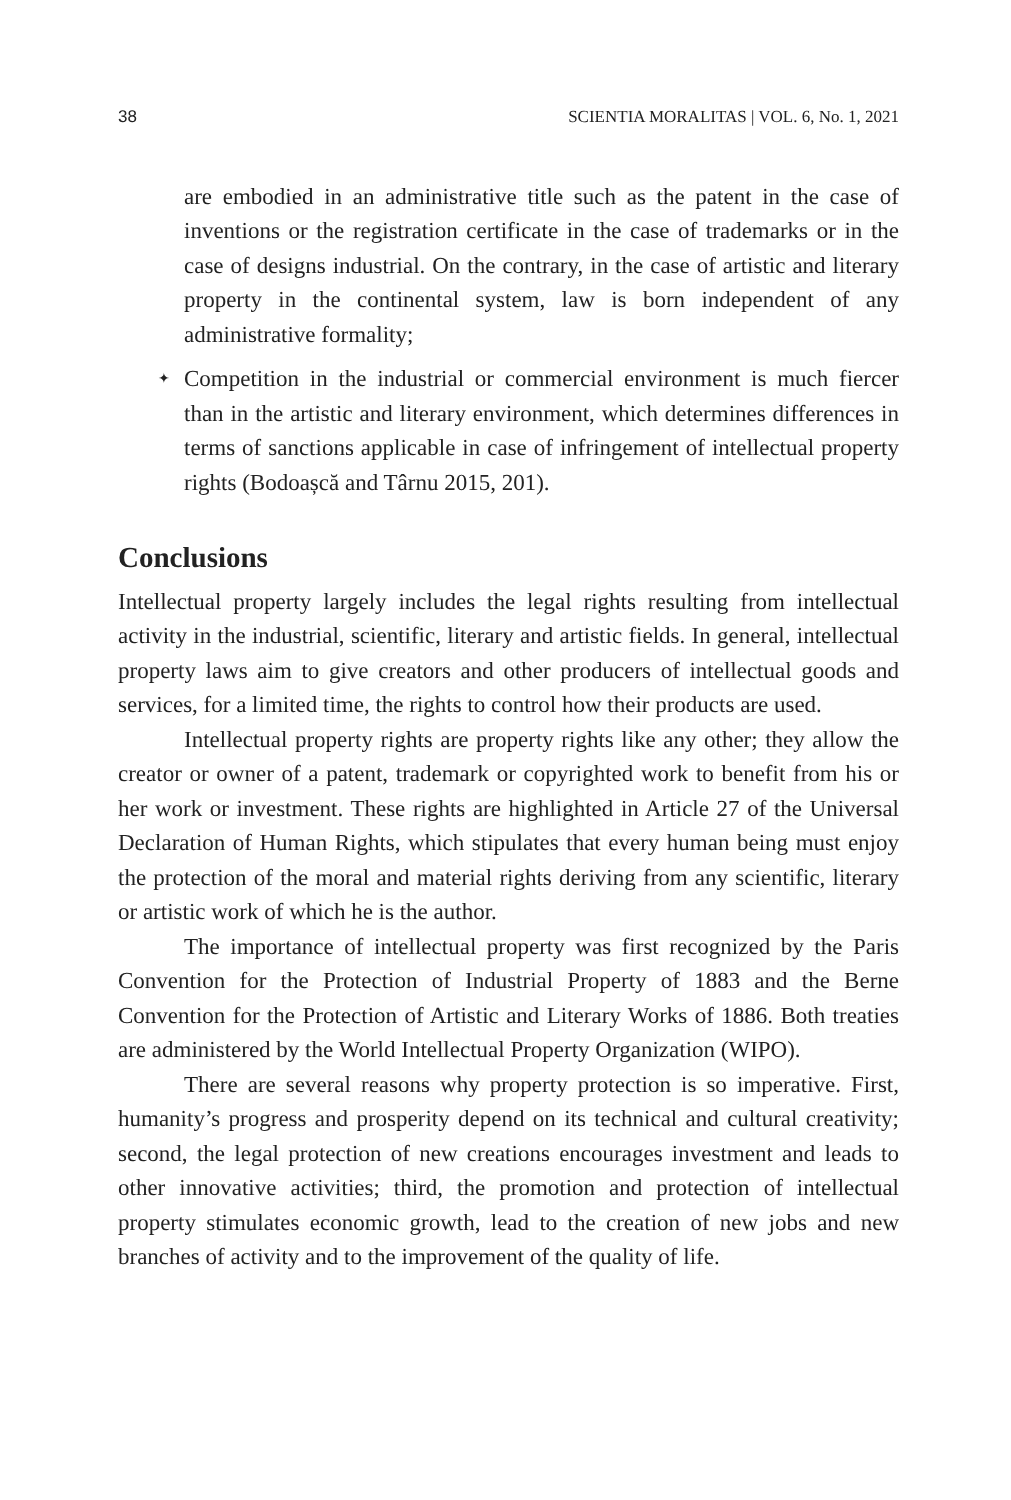38 SCIENTIA MORALITAS | VOL. 6, No. 1, 2021
are embodied in an administrative title such as the patent in the case of inventions or the registration certificate in the case of trademarks or in the case of designs industrial. On the contrary, in the case of artistic and literary property in the continental system, law is born independent of any administrative formality;
✦ Competition in the industrial or commercial environment is much fiercer than in the artistic and literary environment, which determines differences in terms of sanctions applicable in case of infringement of intellectual property rights (Bodoașcă and Târnu 2015, 201).
Conclusions
Intellectual property largely includes the legal rights resulting from intellectual activity in the industrial, scientific, literary and artistic fields. In general, intellectual property laws aim to give creators and other producers of intellectual goods and services, for a limited time, the rights to control how their products are used.
Intellectual property rights are property rights like any other; they allow the creator or owner of a patent, trademark or copyrighted work to benefit from his or her work or investment. These rights are highlighted in Article 27 of the Universal Declaration of Human Rights, which stipulates that every human being must enjoy the protection of the moral and material rights deriving from any scientific, literary or artistic work of which he is the author.
The importance of intellectual property was first recognized by the Paris Convention for the Protection of Industrial Property of 1883 and the Berne Convention for the Protection of Artistic and Literary Works of 1886. Both treaties are administered by the World Intellectual Property Organization (WIPO).
There are several reasons why property protection is so imperative. First, humanity’s progress and prosperity depend on its technical and cultural creativity; second, the legal protection of new creations encourages investment and leads to other innovative activities; third, the promotion and protection of intellectual property stimulates economic growth, lead to the creation of new jobs and new branches of activity and to the improvement of the quality of life.